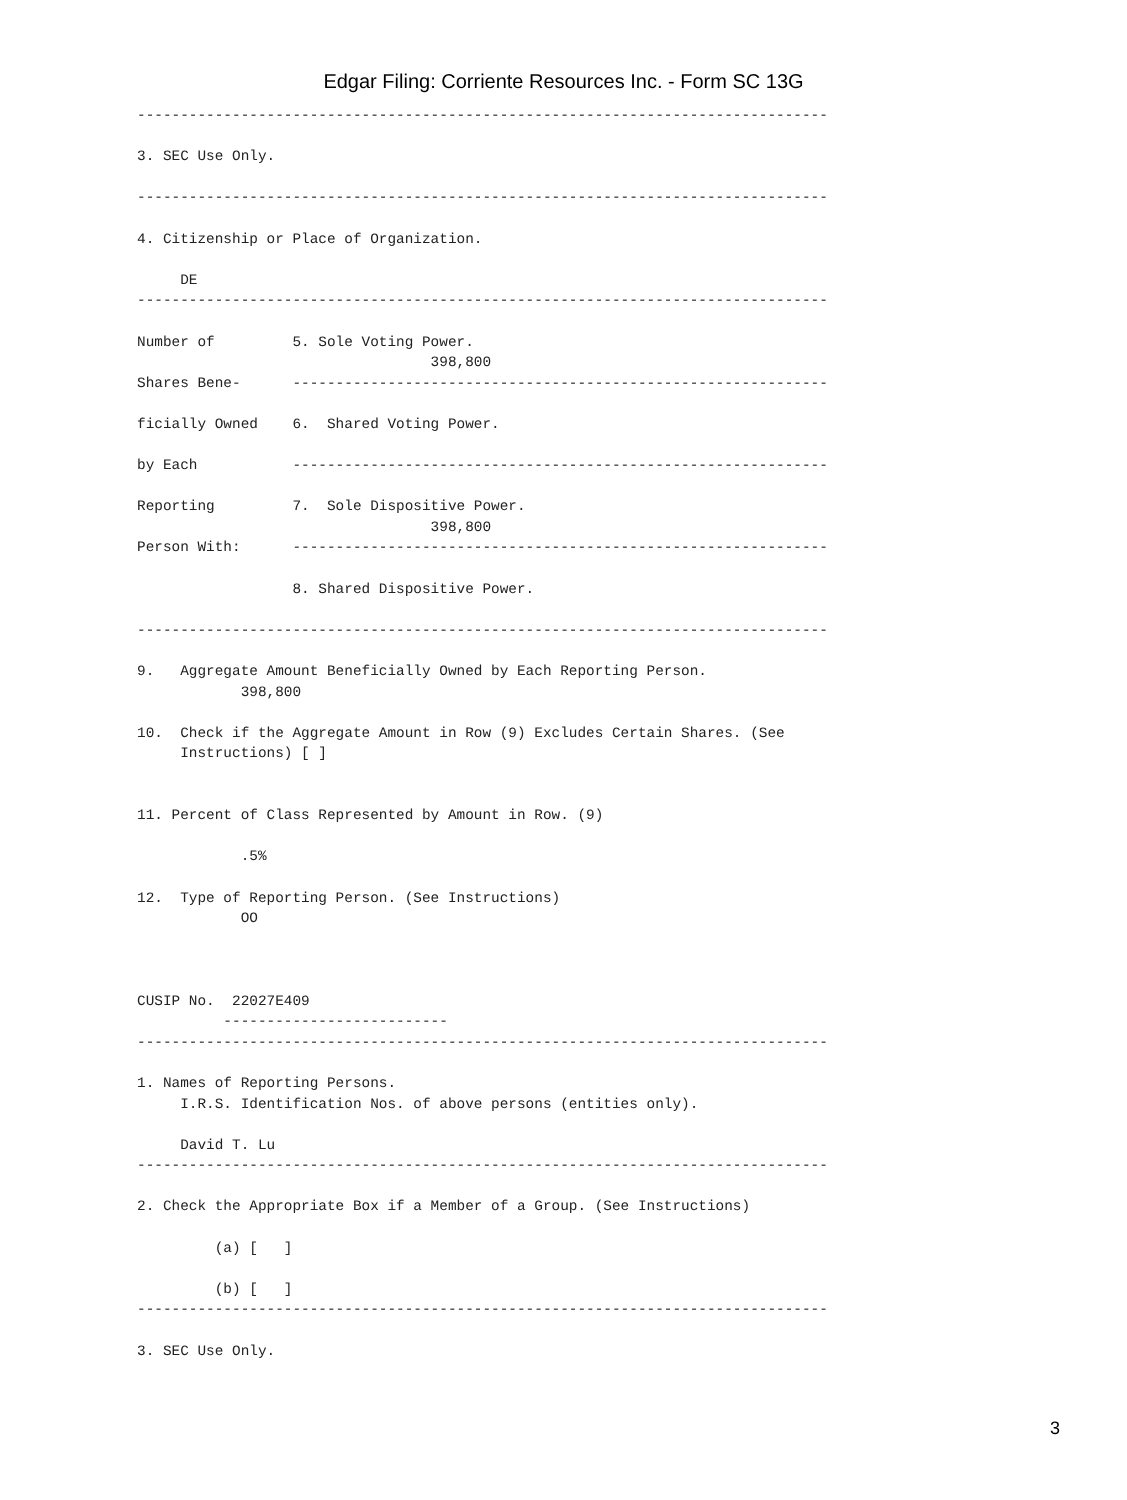Edgar Filing: Corriente Resources Inc. - Form SC 13G
--------------------------------------------------------------------------------

3. SEC Use Only.

--------------------------------------------------------------------------------

4. Citizenship or Place of Organization.

     DE
--------------------------------------------------------------------------------

Number of         5. Sole Voting Power.
                                  398,800
Shares Bene-      --------------------------------------------------------------

ficially Owned    6.  Shared Voting Power.

by Each           --------------------------------------------------------------

Reporting         7.  Sole Dispositive Power.
                                  398,800
Person With:      --------------------------------------------------------------

                  8. Shared Dispositive Power.

--------------------------------------------------------------------------------

9.   Aggregate Amount Beneficially Owned by Each Reporting Person.
            398,800

10.  Check if the Aggregate Amount in Row (9) Excludes Certain Shares. (See
     Instructions) [ ]


11. Percent of Class Represented by Amount in Row. (9)

            .5%

12.  Type of Reporting Person. (See Instructions)
            OO



CUSIP No.  22027E409
          --------------------------
--------------------------------------------------------------------------------

1. Names of Reporting Persons.
     I.R.S. Identification Nos. of above persons (entities only).

     David T. Lu
--------------------------------------------------------------------------------

2. Check the Appropriate Box if a Member of a Group. (See Instructions)

         (a) [   ]

         (b) [   ]
--------------------------------------------------------------------------------

3. SEC Use Only.
3